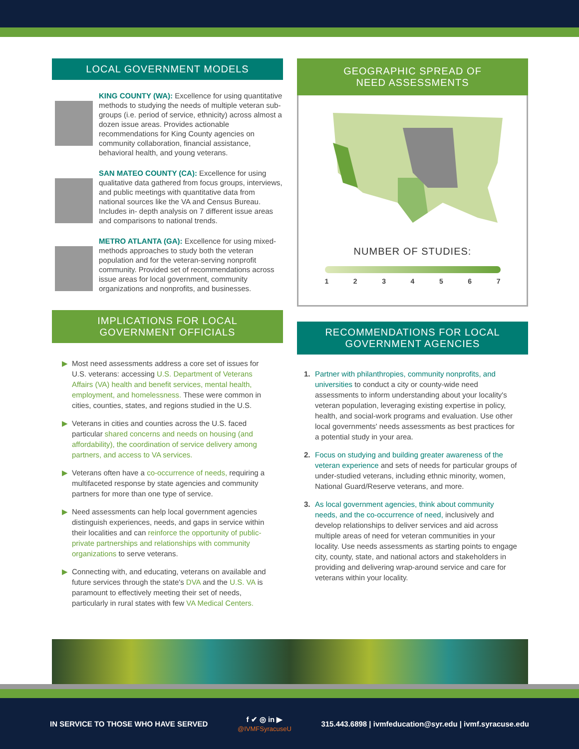LOCAL GOVERNMENT MODELS
KING COUNTY (WA): Excellence for using quantitative methods to studying the needs of multiple veteran sub-groups (i.e. period of service, ethnicity) across almost a dozen issue areas. Provides actionable recommendations for King County agencies on community collaboration, financial assistance, behavioral health, and young veterans.
SAN MATEO COUNTY (CA): Excellence for using qualitative data gathered from focus groups, interviews, and public meetings with quantitative data from national sources like the VA and Census Bureau. Includes in- depth analysis on 7 different issue areas and comparisons to national trends.
METRO ATLANTA (GA): Excellence for using mixed-methods approaches to study both the veteran population and for the veteran-serving nonprofit community. Provided set of recommendations across issue areas for local government, community organizations and nonprofits, and businesses.
IMPLICATIONS FOR LOCAL
GOVERNMENT OFFICIALS
▶ Most need assessments address a core set of issues for U.S. veterans: accessing U.S. Department of Veterans Affairs (VA) health and benefit services, mental health, employment, and homelessness. These were common in cities, counties, states, and regions studied in the U.S.
▶ Veterans in cities and counties across the U.S. faced particular shared concerns and needs on housing (and affordability), the coordination of service delivery among partners, and access to VA services.
▶ Veterans often have a co-occurrence of needs, requiring a multifaceted response by state agencies and community partners for more than one type of service.
▶ Need assessments can help local government agencies distinguish experiences, needs, and gaps in service within their localities and can reinforce the opportunity of public-private partnerships and relationships with community organizations to serve veterans.
▶ Connecting with, and educating, veterans on available and future services through the state's DVA and the U.S. VA is paramount to effectively meeting their set of needs, particularly in rural states with few VA Medical Centers.
GEOGRAPHIC SPREAD OF
NEED ASSESSMENTS
NUMBER OF STUDIES:
1 2 3 4 5 6 7
RECOMMENDATIONS FOR LOCAL
GOVERNMENT AGENCIES
1. Partner with philanthropies, community nonprofits, and universities to conduct a city or county-wide need assessments to inform understanding about your locality's veteran population, leveraging existing expertise in policy, health, and social-work programs and evaluation. Use other local governments' needs assessments as best practices for a potential study in your area.
2. Focus on studying and building greater awareness of the veteran experience and sets of needs for particular groups of under-studied veterans, including ethnic minority, women, National Guard/Reserve veterans, and more.
3. As local government agencies, think about community needs, and the co-occurrence of need, inclusively and develop relationships to deliver services and aid across multiple areas of need for veteran communities in your locality. Use needs assessments as starting points to engage city, county, state, and national actors and stakeholders in providing and delivering wrap-around service and care for veterans within your locality.
IN SERVICE TO THOSE WHO HAVE SERVED f ✔ ◎ in ▶
@IVMFSyracuseU 315.443.6898 | ivmfeducation@syr.edu | ivmf.syracuse.edu